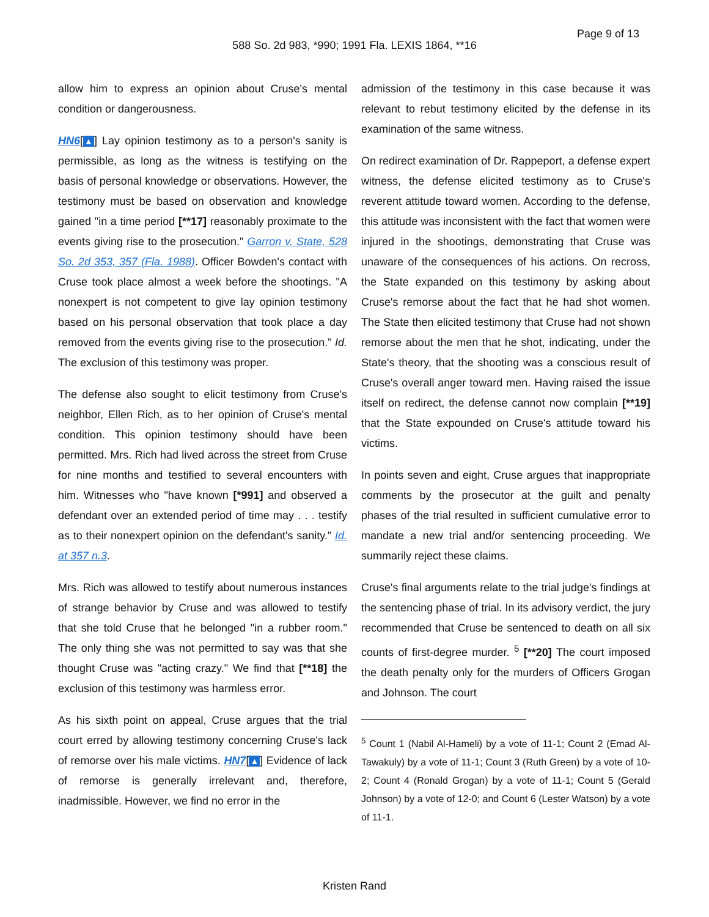Page 9 of 13
588 So. 2d 983, *990; 1991 Fla. LEXIS 1864, **16
allow him to express an opinion about Cruse's mental condition or dangerousness.
HN6[▲] Lay opinion testimony as to a person's sanity is permissible, as long as the witness is testifying on the basis of personal knowledge or observations. However, the testimony must be based on observation and knowledge gained "in a time period [**17] reasonably proximate to the events giving rise to the prosecution." Garron v. State, 528 So. 2d 353, 357 (Fla. 1988). Officer Bowden's contact with Cruse took place almost a week before the shootings. "A nonexpert is not competent to give lay opinion testimony based on his personal observation that took place a day removed from the events giving rise to the prosecution." Id. The exclusion of this testimony was proper.
The defense also sought to elicit testimony from Cruse's neighbor, Ellen Rich, as to her opinion of Cruse's mental condition. This opinion testimony should have been permitted. Mrs. Rich had lived across the street from Cruse for nine months and testified to several encounters with him. Witnesses who "have known [*991] and observed a defendant over an extended period of time may . . . testify as to their nonexpert opinion on the defendant's sanity." Id. at 357 n.3.
Mrs. Rich was allowed to testify about numerous instances of strange behavior by Cruse and was allowed to testify that she told Cruse that he belonged "in a rubber room." The only thing she was not permitted to say was that she thought Cruse was "acting crazy." We find that [**18] the exclusion of this testimony was harmless error.
As his sixth point on appeal, Cruse argues that the trial court erred by allowing testimony concerning Cruse's lack of remorse over his male victims. HN7[▲] Evidence of lack of remorse is generally irrelevant and, therefore, inadmissible. However, we find no error in the
admission of the testimony in this case because it was relevant to rebut testimony elicited by the defense in its examination of the same witness.
On redirect examination of Dr. Rappeport, a defense expert witness, the defense elicited testimony as to Cruse's reverent attitude toward women. According to the defense, this attitude was inconsistent with the fact that women were injured in the shootings, demonstrating that Cruse was unaware of the consequences of his actions. On recross, the State expanded on this testimony by asking about Cruse's remorse about the fact that he had shot women. The State then elicited testimony that Cruse had not shown remorse about the men that he shot, indicating, under the State's theory, that the shooting was a conscious result of Cruse's overall anger toward men. Having raised the issue itself on redirect, the defense cannot now complain [**19] that the State expounded on Cruse's attitude toward his victims.
In points seven and eight, Cruse argues that inappropriate comments by the prosecutor at the guilt and penalty phases of the trial resulted in sufficient cumulative error to mandate a new trial and/or sentencing proceeding. We summarily reject these claims.
Cruse's final arguments relate to the trial judge's findings at the sentencing phase of trial. In its advisory verdict, the jury recommended that Cruse be sentenced to death on all six counts of first-degree murder. <sup>5</sup> [**20] The court imposed the death penalty only for the murders of Officers Grogan and Johnson. The court
<sup>5</sup> Count 1 (Nabil Al-Hameli) by a vote of 11-1; Count 2 (Emad Al-Tawakuly) by a vote of 11-1; Count 3 (Ruth Green) by a vote of 10-2; Count 4 (Ronald Grogan) by a vote of 11-1; Count 5 (Gerald Johnson) by a vote of 12-0; and Count 6 (Lester Watson) by a vote of 11-1.
Kristen Rand